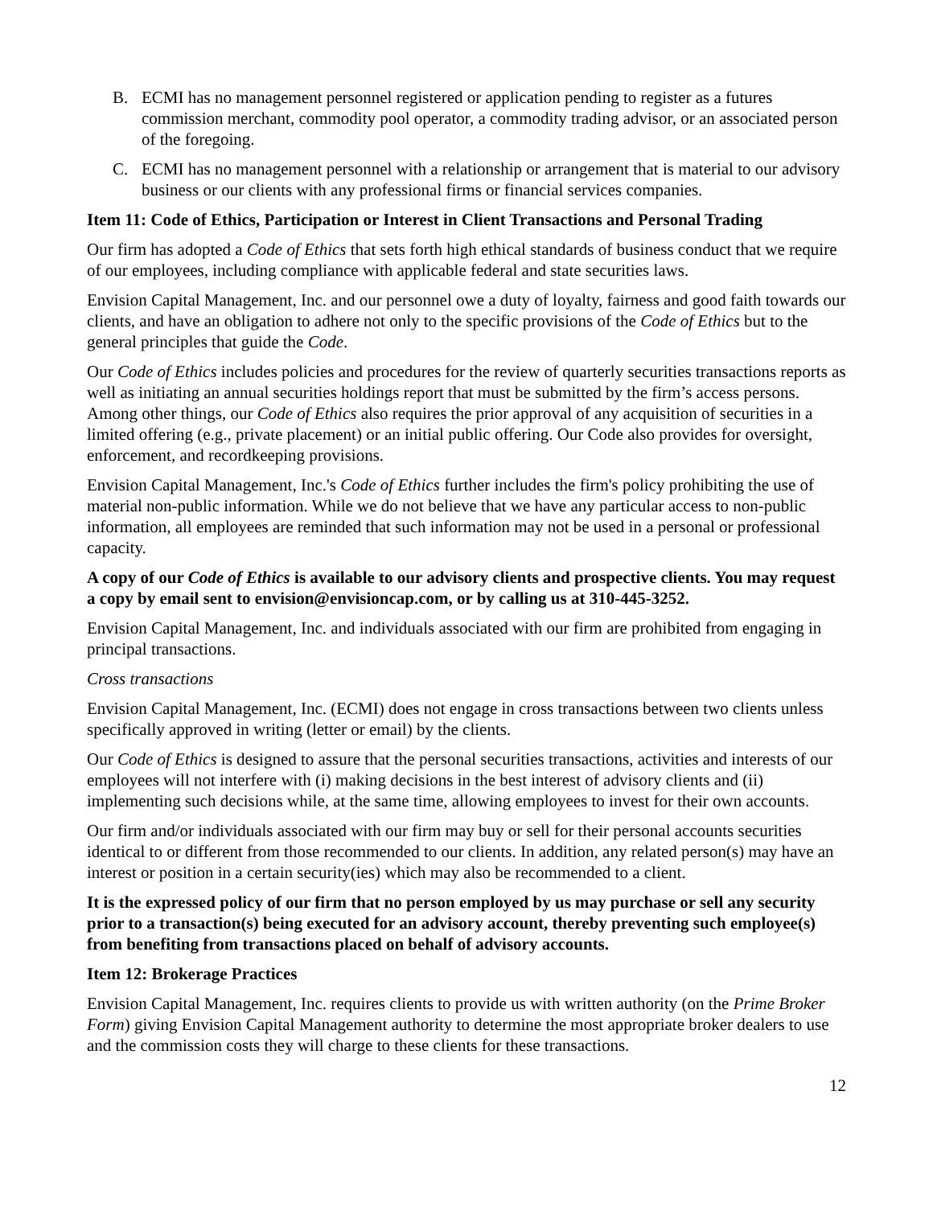B. ECMI has no management personnel registered or application pending to register as a futures commission merchant, commodity pool operator, a commodity trading advisor, or an associated person of the foregoing.
C. ECMI has no management personnel with a relationship or arrangement that is material to our advisory business or our clients with any professional firms or financial services companies.
Item 11: Code of Ethics, Participation or Interest in Client Transactions and Personal Trading
Our firm has adopted a Code of Ethics that sets forth high ethical standards of business conduct that we require of our employees, including compliance with applicable federal and state securities laws.
Envision Capital Management, Inc. and our personnel owe a duty of loyalty, fairness and good faith towards our clients, and have an obligation to adhere not only to the specific provisions of the Code of Ethics but to the general principles that guide the Code.
Our Code of Ethics includes policies and procedures for the review of quarterly securities transactions reports as well as initiating an annual securities holdings report that must be submitted by the firm’s access persons. Among other things, our Code of Ethics also requires the prior approval of any acquisition of securities in a limited offering (e.g., private placement) or an initial public offering. Our Code also provides for oversight, enforcement, and recordkeeping provisions.
Envision Capital Management, Inc.'s Code of Ethics further includes the firm's policy prohibiting the use of material non-public information. While we do not believe that we have any particular access to non-public information, all employees are reminded that such information may not be used in a personal or professional capacity.
A copy of our Code of Ethics is available to our advisory clients and prospective clients. You may request a copy by email sent to envision@envisioncap.com, or by calling us at 310-445-3252.
Envision Capital Management, Inc. and individuals associated with our firm are prohibited from engaging in principal transactions.
Cross transactions
Envision Capital Management, Inc. (ECMI) does not engage in cross transactions between two clients unless specifically approved in writing (letter or email) by the clients.
Our Code of Ethics is designed to assure that the personal securities transactions, activities and interests of our employees will not interfere with (i) making decisions in the best interest of advisory clients and (ii) implementing such decisions while, at the same time, allowing employees to invest for their own accounts.
Our firm and/or individuals associated with our firm may buy or sell for their personal accounts securities identical to or different from those recommended to our clients. In addition, any related person(s) may have an interest or position in a certain security(ies) which may also be recommended to a client.
It is the expressed policy of our firm that no person employed by us may purchase or sell any security prior to a transaction(s) being executed for an advisory account, thereby preventing such employee(s) from benefiting from transactions placed on behalf of advisory accounts.
Item 12: Brokerage Practices
Envision Capital Management, Inc. requires clients to provide us with written authority (on the Prime Broker Form) giving Envision Capital Management authority to determine the most appropriate broker dealers to use and the commission costs they will charge to these clients for these transactions.
12